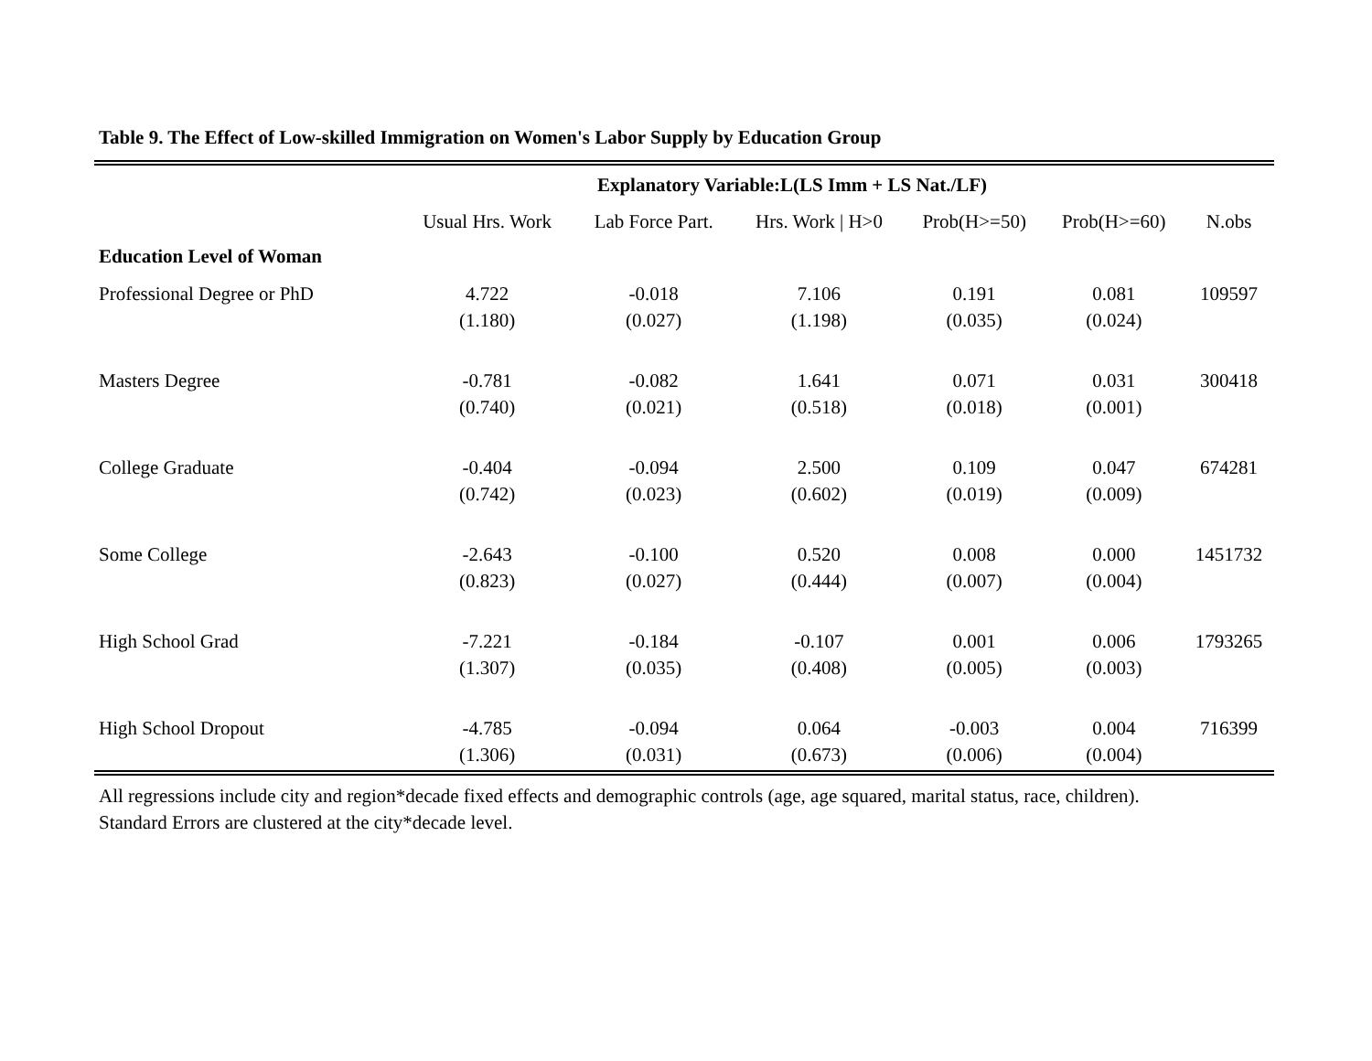Table 9. The Effect of Low-skilled Immigration on Women's Labor Supply by Education Group
| | Explanatory Variable:L(LS Imm + LS Nat./LF) | | | | | |
| --- | --- | --- | --- | --- | --- | --- |
| | Usual Hrs. Work | Lab Force Part. | Hrs. Work / H>0 | Prob(H>=50) | Prob(H>=60) | N.obs |
| Education Level of Woman | | | | | | |
| Professional Degree or PhD | 4.722 (1.180) | -0.018 (0.027) | 7.106 (1.198) | 0.191 (0.035) | 0.081 (0.024) | 109597 |
| Masters Degree | -0.781 (0.740) | -0.082 (0.021) | 1.641 (0.518) | 0.071 (0.018) | 0.031 (0.001) | 300418 |
| College Graduate | -0.404 (0.742) | -0.094 (0.023) | 2.500 (0.602) | 0.109 (0.019) | 0.047 (0.009) | 674281 |
| Some College | -2.643 (0.823) | -0.100 (0.027) | 0.520 (0.444) | 0.008 (0.007) | 0.000 (0.004) | 1451732 |
| High School Grad | -7.221 (1.307) | -0.184 (0.035) | -0.107 (0.408) | 0.001 (0.005) | 0.006 (0.003) | 1793265 |
| High School Dropout | -4.785 (1.306) | -0.094 (0.031) | 0.064 (0.673) | -0.003 (0.006) | 0.004 (0.004) | 716399 |
All regressions include city and region*decade fixed effects and demographic controls (age, age squared, marital status, race, children).
Standard Errors are clustered at the city*decade level.